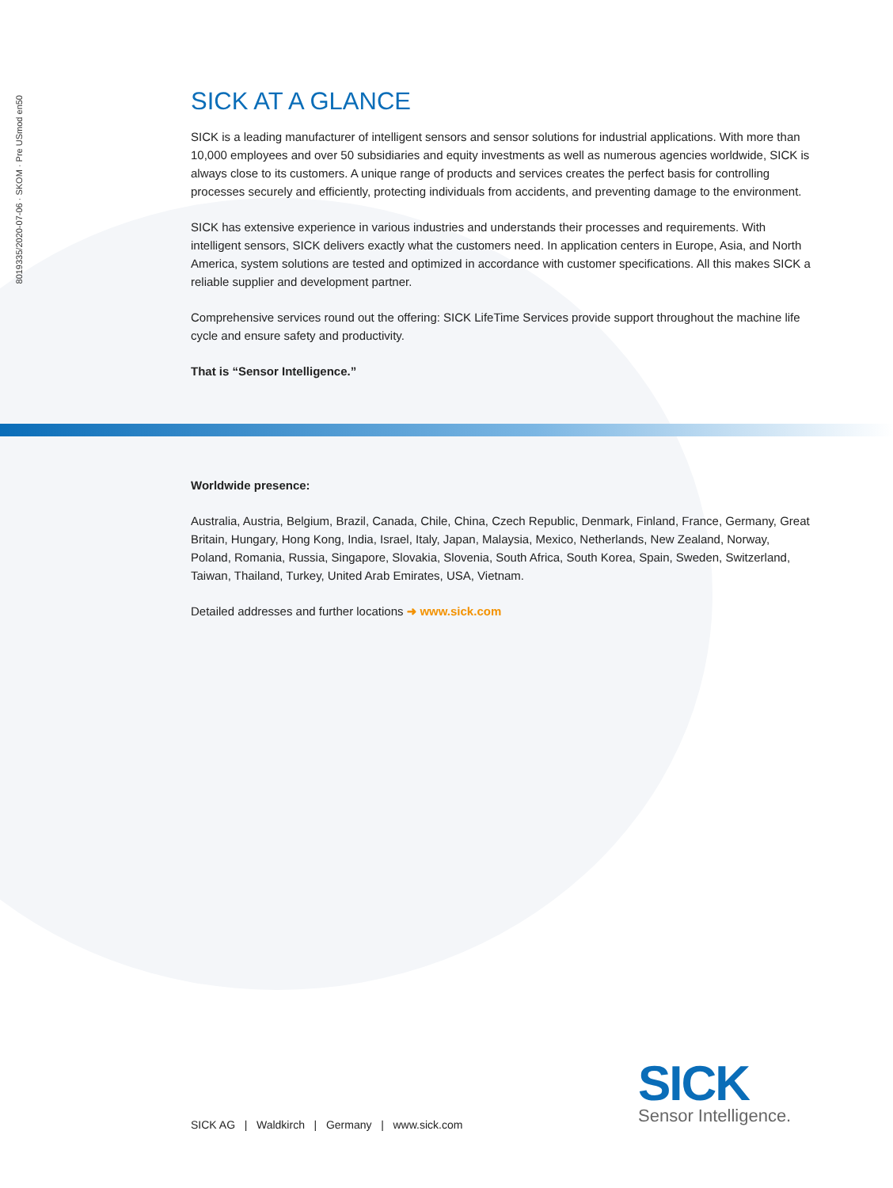8019335/2020-07-06 · SKOM · Pre USmod en50
SICK AT A GLANCE
SICK is a leading manufacturer of intelligent sensors and sensor solutions for industrial applications. With more than 10,000 employees and over 50 subsidiaries and equity investments as well as numerous agencies worldwide, SICK is always close to its customers. A unique range of products and services creates the perfect basis for controlling processes securely and efficiently, protecting individuals from accidents, and preventing damage to the environment.
SICK has extensive experience in various industries and understands their processes and requirements. With intelligent sensors, SICK delivers exactly what the customers need. In application centers in Europe, Asia, and North America, system solutions are tested and optimized in accordance with customer specifications. All this makes SICK a reliable supplier and development partner.
Comprehensive services round out the offering: SICK LifeTime Services provide support throughout the machine life cycle and ensure safety and productivity.
That is “Sensor Intelligence.”
Worldwide presence:
Australia, Austria, Belgium, Brazil, Canada, Chile, China, Czech Republic, Denmark, Finland, France, Germany, Great Britain, Hungary, Hong Kong, India, Israel, Italy, Japan, Malaysia, Mexico, Netherlands, New Zealand, Norway, Poland, Romania, Russia, Singapore, Slovakia, Slovenia, South Africa, South Korea, Spain, Sweden, Switzerland, Taiwan, Thailand, Turkey, United Arab Emirates, USA, Vietnam.
Detailed addresses and further locations ➜ www.sick.com
SICK
Sensor Intelligence.
SICK AG | Waldkirch | Germany | www.sick.com